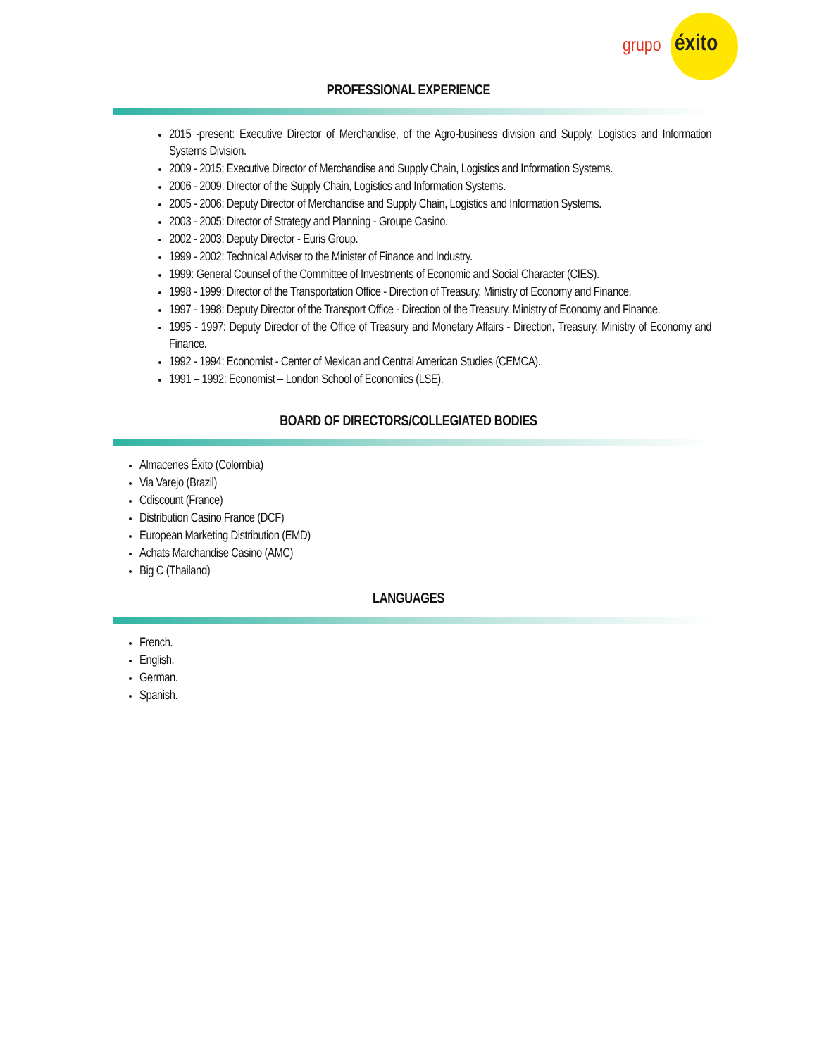grupo éxito
PROFESSIONAL EXPERIENCE
2015 -present: Executive Director of Merchandise, of the Agro-business division and Supply, Logistics and Information Systems Division.
2009 - 2015: Executive Director of Merchandise and Supply Chain, Logistics and Information Systems.
2006 - 2009: Director of the Supply Chain, Logistics and Information Systems.
2005 - 2006: Deputy Director of Merchandise and Supply Chain, Logistics and Information Systems.
2003 - 2005: Director of Strategy and Planning - Groupe Casino.
2002 - 2003: Deputy Director - Euris Group.
1999 - 2002: Technical Adviser to the Minister of Finance and Industry.
1999: General Counsel of the Committee of Investments of Economic and Social Character (CIES).
1998 - 1999: Director of the Transportation Office - Direction of Treasury, Ministry of Economy and Finance.
1997 - 1998: Deputy Director of the Transport Office - Direction of the Treasury, Ministry of Economy and Finance.
1995 - 1997: Deputy Director of the Office of Treasury and Monetary Affairs - Direction, Treasury, Ministry of Economy and Finance.
1992 - 1994: Economist - Center of Mexican and Central American Studies (CEMCA).
1991 – 1992: Economist – London School of Economics (LSE).
BOARD OF DIRECTORS/COLLEGIATED BODIES
Almacenes Éxito (Colombia)
Via Varejo (Brazil)
Cdiscount (France)
Distribution Casino France (DCF)
European Marketing Distribution (EMD)
Achats Marchandise Casino (AMC)
Big C (Thailand)
LANGUAGES
French.
English.
German.
Spanish.